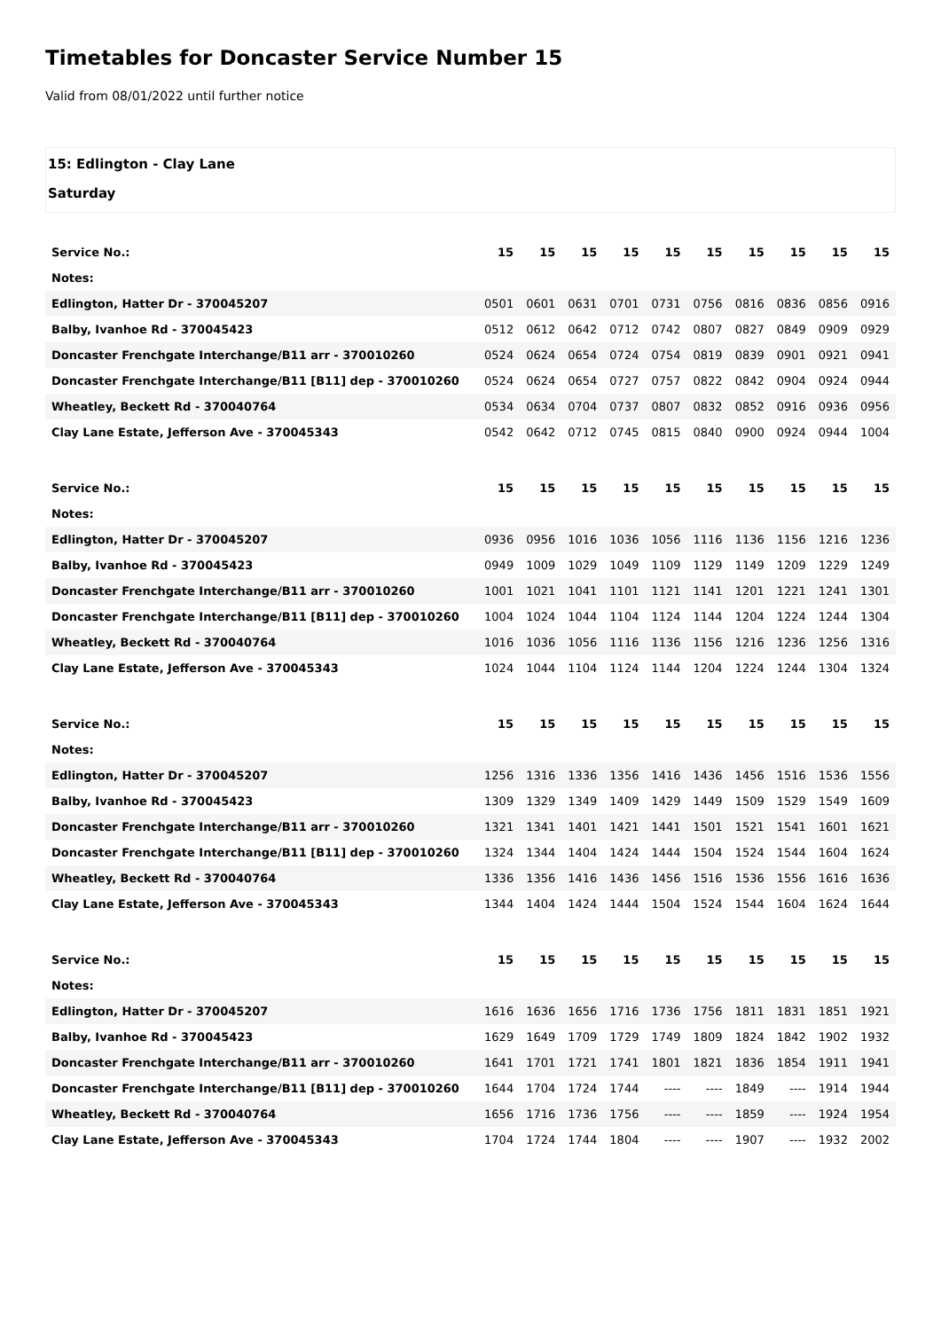Timetables for Doncaster Service Number 15
Valid from 08/01/2022 until further notice
15: Edlington - Clay Lane
Saturday
| Service No.: | 15 | 15 | 15 | 15 | 15 | 15 | 15 | 15 | 15 | 15 |
| Notes: | | | | | | | | | | |
| Edlington, Hatter Dr - 370045207 | 0501 | 0601 | 0631 | 0701 | 0731 | 0756 | 0816 | 0836 | 0856 | 0916 |
| Balby, Ivanhoe Rd - 370045423 | 0512 | 0612 | 0642 | 0712 | 0742 | 0807 | 0827 | 0849 | 0909 | 0929 |
| Doncaster Frenchgate Interchange/B11 arr - 370010260 | 0524 | 0624 | 0654 | 0724 | 0754 | 0819 | 0839 | 0901 | 0921 | 0941 |
| Doncaster Frenchgate Interchange/B11 [B11] dep - 370010260 | 0524 | 0624 | 0654 | 0727 | 0757 | 0822 | 0842 | 0904 | 0924 | 0944 |
| Wheatley, Beckett Rd - 370040764 | 0534 | 0634 | 0704 | 0737 | 0807 | 0832 | 0852 | 0916 | 0936 | 0956 |
| Clay Lane Estate, Jefferson Ave - 370045343 | 0542 | 0642 | 0712 | 0745 | 0815 | 0840 | 0900 | 0924 | 0944 | 1004 |
| Service No.: | 15 | 15 | 15 | 15 | 15 | 15 | 15 | 15 | 15 | 15 |
| Notes: | | | | | | | | | | |
| Edlington, Hatter Dr - 370045207 | 0936 | 0956 | 1016 | 1036 | 1056 | 1116 | 1136 | 1156 | 1216 | 1236 |
| Balby, Ivanhoe Rd - 370045423 | 0949 | 1009 | 1029 | 1049 | 1109 | 1129 | 1149 | 1209 | 1229 | 1249 |
| Doncaster Frenchgate Interchange/B11 arr - 370010260 | 1001 | 1021 | 1041 | 1101 | 1121 | 1141 | 1201 | 1221 | 1241 | 1301 |
| Doncaster Frenchgate Interchange/B11 [B11] dep - 370010260 | 1004 | 1024 | 1044 | 1104 | 1124 | 1144 | 1204 | 1224 | 1244 | 1304 |
| Wheatley, Beckett Rd - 370040764 | 1016 | 1036 | 1056 | 1116 | 1136 | 1156 | 1216 | 1236 | 1256 | 1316 |
| Clay Lane Estate, Jefferson Ave - 370045343 | 1024 | 1044 | 1104 | 1124 | 1144 | 1204 | 1224 | 1244 | 1304 | 1324 |
| Service No.: | 15 | 15 | 15 | 15 | 15 | 15 | 15 | 15 | 15 | 15 |
| Notes: | | | | | | | | | | |
| Edlington, Hatter Dr - 370045207 | 1256 | 1316 | 1336 | 1356 | 1416 | 1436 | 1456 | 1516 | 1536 | 1556 |
| Balby, Ivanhoe Rd - 370045423 | 1309 | 1329 | 1349 | 1409 | 1429 | 1449 | 1509 | 1529 | 1549 | 1609 |
| Doncaster Frenchgate Interchange/B11 arr - 370010260 | 1321 | 1341 | 1401 | 1421 | 1441 | 1501 | 1521 | 1541 | 1601 | 1621 |
| Doncaster Frenchgate Interchange/B11 [B11] dep - 370010260 | 1324 | 1344 | 1404 | 1424 | 1444 | 1504 | 1524 | 1544 | 1604 | 1624 |
| Wheatley, Beckett Rd - 370040764 | 1336 | 1356 | 1416 | 1436 | 1456 | 1516 | 1536 | 1556 | 1616 | 1636 |
| Clay Lane Estate, Jefferson Ave - 370045343 | 1344 | 1404 | 1424 | 1444 | 1504 | 1524 | 1544 | 1604 | 1624 | 1644 |
| Service No.: | 15 | 15 | 15 | 15 | 15 | 15 | 15 | 15 | 15 | 15 |
| Notes: | | | | | | | | | | |
| Edlington, Hatter Dr - 370045207 | 1616 | 1636 | 1656 | 1716 | 1736 | 1756 | 1811 | 1831 | 1851 | 1921 |
| Balby, Ivanhoe Rd - 370045423 | 1629 | 1649 | 1709 | 1729 | 1749 | 1809 | 1824 | 1842 | 1902 | 1932 |
| Doncaster Frenchgate Interchange/B11 arr - 370010260 | 1641 | 1701 | 1721 | 1741 | 1801 | 1821 | 1836 | 1854 | 1911 | 1941 |
| Doncaster Frenchgate Interchange/B11 [B11] dep - 370010260 | 1644 | 1704 | 1724 | 1744 | ---- | ---- | 1849 | ---- | 1914 | 1944 |
| Wheatley, Beckett Rd - 370040764 | 1656 | 1716 | 1736 | 1756 | ---- | ---- | 1859 | ---- | 1924 | 1954 |
| Clay Lane Estate, Jefferson Ave - 370045343 | 1704 | 1724 | 1744 | 1804 | ---- | ---- | 1907 | ---- | 1932 | 2002 |